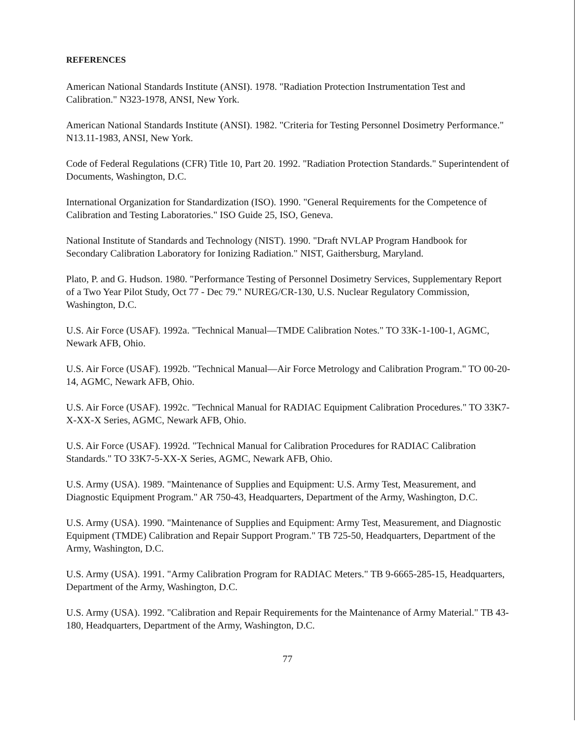REFERENCES
American National Standards Institute (ANSI). 1978. "Radiation Protection Instrumentation Test and Calibration." N323-1978, ANSI, New York.
American National Standards Institute (ANSI). 1982. "Criteria for Testing Personnel Dosimetry Performance." N13.11-1983, ANSI, New York.
Code of Federal Regulations (CFR) Title 10, Part 20. 1992. "Radiation Protection Standards." Superintendent of Documents, Washington, D.C.
International Organization for Standardization (ISO). 1990. "General Requirements for the Competence of Calibration and Testing Laboratories." ISO Guide 25, ISO, Geneva.
National Institute of Standards and Technology (NIST). 1990. "Draft NVLAP Program Handbook for Secondary Calibration Laboratory for Ionizing Radiation." NIST, Gaithersburg, Maryland.
Plato, P. and G. Hudson. 1980. "Performance Testing of Personnel Dosimetry Services, Supplementary Report of a Two Year Pilot Study, Oct 77 - Dec 79." NUREG/CR-130, U.S. Nuclear Regulatory Commission, Washington, D.C.
U.S. Air Force (USAF). 1992a. "Technical Manual—TMDE Calibration Notes." TO 33K-1-100-1, AGMC, Newark AFB, Ohio.
U.S. Air Force (USAF). 1992b. "Technical Manual—Air Force Metrology and Calibration Program." TO 00-20-14, AGMC, Newark AFB, Ohio.
U.S. Air Force (USAF). 1992c. "Technical Manual for RADIAC Equipment Calibration Procedures." TO 33K7-X-XX-X Series, AGMC, Newark AFB, Ohio.
U.S. Air Force (USAF). 1992d. "Technical Manual for Calibration Procedures for RADIAC Calibration Standards." TO 33K7-5-XX-X Series, AGMC, Newark AFB, Ohio.
U.S. Army (USA). 1989. "Maintenance of Supplies and Equipment: U.S. Army Test, Measurement, and Diagnostic Equipment Program." AR 750-43, Headquarters, Department of the Army, Washington, D.C.
U.S. Army (USA). 1990. "Maintenance of Supplies and Equipment: Army Test, Measurement, and Diagnostic Equipment (TMDE) Calibration and Repair Support Program." TB 725-50, Headquarters, Department of the Army, Washington, D.C.
U.S. Army (USA). 1991. "Army Calibration Program for RADIAC Meters." TB 9-6665-285-15, Headquarters, Department of the Army, Washington, D.C.
U.S. Army (USA). 1992. "Calibration and Repair Requirements for the Maintenance of Army Material." TB 43-180, Headquarters, Department of the Army, Washington, D.C.
77